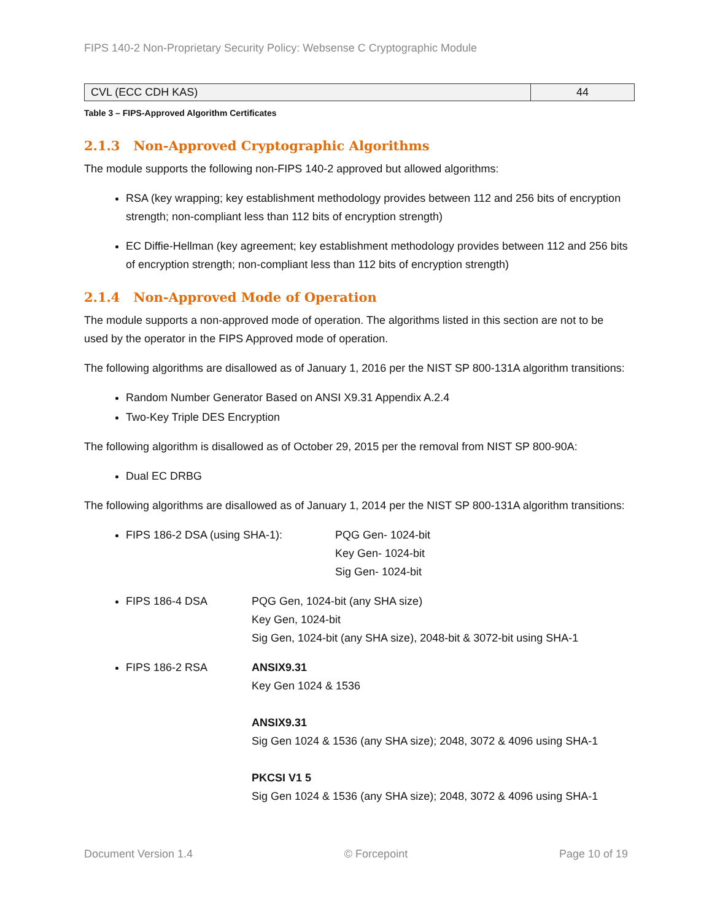FIPS 140-2 Non-Proprietary Security Policy: Websense C Cryptographic Module
| CVL (ECC CDH KAS) | 44 |
Table 3 – FIPS-Approved Algorithm Certificates
2.1.3 Non-Approved Cryptographic Algorithms
The module supports the following non-FIPS 140-2 approved but allowed algorithms:
RSA (key wrapping; key establishment methodology provides between 112 and 256 bits of encryption strength; non-compliant less than 112 bits of encryption strength)
EC Diffie-Hellman (key agreement; key establishment methodology provides between 112 and 256 bits of encryption strength; non-compliant less than 112 bits of encryption strength)
2.1.4 Non-Approved Mode of Operation
The module supports a non-approved mode of operation. The algorithms listed in this section are not to be used by the operator in the FIPS Approved mode of operation.
The following algorithms are disallowed as of January 1, 2016 per the NIST SP 800-131A algorithm transitions:
Random Number Generator Based on ANSI X9.31 Appendix A.2.4
Two-Key Triple DES Encryption
The following algorithm is disallowed as of October 29, 2015 per the removal from NIST SP 800-90A:
Dual EC DRBG
The following algorithms are disallowed as of January 1, 2014 per the NIST SP 800-131A algorithm transitions:
FIPS 186-2 DSA (using SHA-1): PQG Gen- 1024-bit
Key Gen- 1024-bit
Sig Gen- 1024-bit
FIPS 186-4 DSA PQG Gen, 1024-bit (any SHA size)
Key Gen, 1024-bit
Sig Gen, 1024-bit (any SHA size), 2048-bit & 3072-bit using SHA-1
FIPS 186-2 RSA ANSIX9.31
Key Gen 1024 & 1536
ANSIX9.31
Sig Gen 1024 & 1536 (any SHA size); 2048, 3072 & 4096 using SHA-1
PKCSI V1 5
Sig Gen 1024 & 1536 (any SHA size); 2048, 3072 & 4096 using SHA-1
Document Version 1.4 © Forcepoint Page 10 of 19